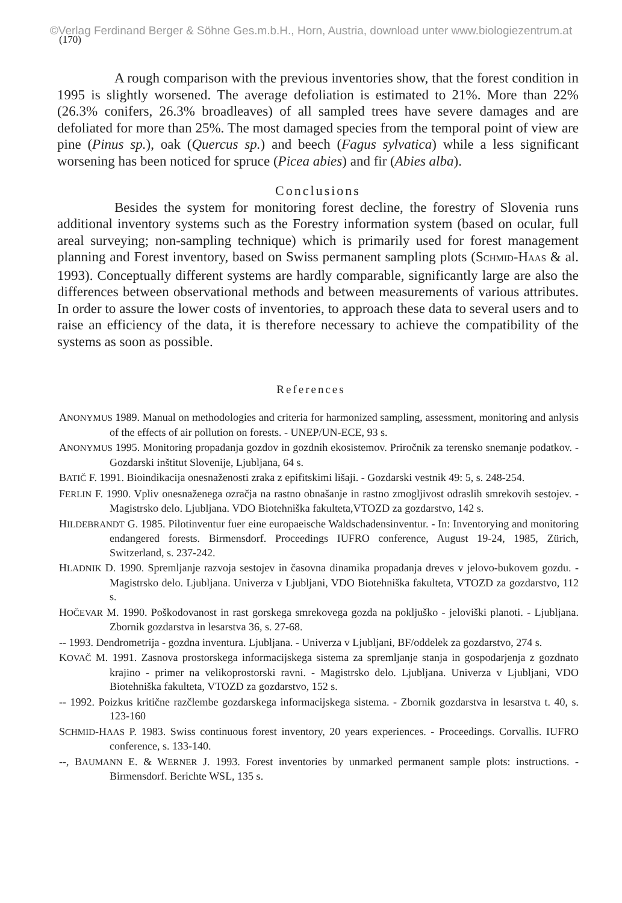©Verlag Ferdinand Berger & Söhne Ges.m.b.H., Horn, Austria, download unter www.biologiezentrum.at
(170)
A rough comparison with the previous inventories show, that the forest condition in 1995 is slightly worsened. The average defoliation is estimated to 21%. More than 22% (26.3% conifers, 26.3% broadleaves) of all sampled trees have severe damages and are defoliated for more than 25%. The most damaged species from the temporal point of view are pine (Pinus sp.), oak (Quercus sp.) and beech (Fagus sylvatica) while a less significant worsening has been noticed for spruce (Picea abies) and fir (Abies alba).
Conclusions
Besides the system for monitoring forest decline, the forestry of Slovenia runs additional inventory systems such as the Forestry information system (based on ocular, full areal surveying; non-sampling technique) which is primarily used for forest management planning and Forest inventory, based on Swiss permanent sampling plots (SCHMID-HAAS & al. 1993). Conceptually different systems are hardly comparable, significantly large are also the differences between observational methods and between measurements of various attributes. In order to assure the lower costs of inventories, to approach these data to several users and to raise an efficiency of the data, it is therefore necessary to achieve the compatibility of the systems as soon as possible.
References
ANONYMUS 1989. Manual on methodologies and criteria for harmonized sampling, assessment, monitoring and anlysis of the effects of air pollution on forests. - UNEP/UN-ECE, 93 s.
ANONYMUS 1995. Monitoring propadanja gozdov in gozdnih ekosistemov. Priročnik za terensko snemanje podatkov. - Gozdarski inštitut Slovenije, Ljubljana, 64 s.
BATIČ F. 1991. Bioindikacija onesnaženosti zraka z epifitskimi lišaji. - Gozdarski vestnik 49: 5, s. 248-254.
FERLIN F. 1990. Vpliv onesnaženega ozračja na rastno obnašanje in rastno zmogljivost odraslih smrekovih sestojev. - Magistrsko delo. Ljubljana. VDO Biotehniška fakulteta,VTOZD za gozdarstvo, 142 s.
HILDEBRANDT G. 1985. Pilotinventur fuer eine europaeische Waldschadensinventur. - In: Inventorying and monitoring endangered forests. Birmensdorf. Proceedings IUFRO conference, August 19-24, 1985, Zürich, Switzerland, s. 237-242.
HLADNIK D. 1990. Spremljanje razvoja sestojev in časovna dinamika propadanja dreves v jelovo-bukovem gozdu. - Magistrsko delo. Ljubljana. Univerza v Ljubljani, VDO Biotehniška fakulteta, VTOZD za gozdarstvo, 112 s.
HOČEVAR M. 1990. Poškodovanost in rast gorskega smrekovega gozda na pokljuško - jeloviški planoti. - Ljubljana. Zbornik gozdarstva in lesarstva 36, s. 27-68.
-- 1993. Dendrometrija - gozdna inventura. Ljubljana. - Univerza v Ljubljani, BF/oddelek za gozdarstvo, 274 s.
KOVAČ M. 1991. Zasnova prostorskega informacijskega sistema za spremljanje stanja in gospodarjenja z gozdnato krajino - primer na velikoprostorski ravni. - Magistrsko delo. Ljubljana. Univerza v Ljubljani, VDO Biotehniška fakulteta, VTOZD za gozdarstvo, 152 s.
-- 1992. Poizkus kritične razčlembe gozdarskega informacijskega sistema. - Zbornik gozdarstva in lesarstva t. 40, s. 123-160
SCHMID-HAAS P. 1983. Swiss continuous forest inventory, 20 years experiences. - Proceedings. Corvallis. IUFRO conference, s. 133-140.
--, BAUMANN E. & WERNER J. 1993. Forest inventories by unmarked permanent sample plots: instructions. - Birmensdorf. Berichte WSL, 135 s.